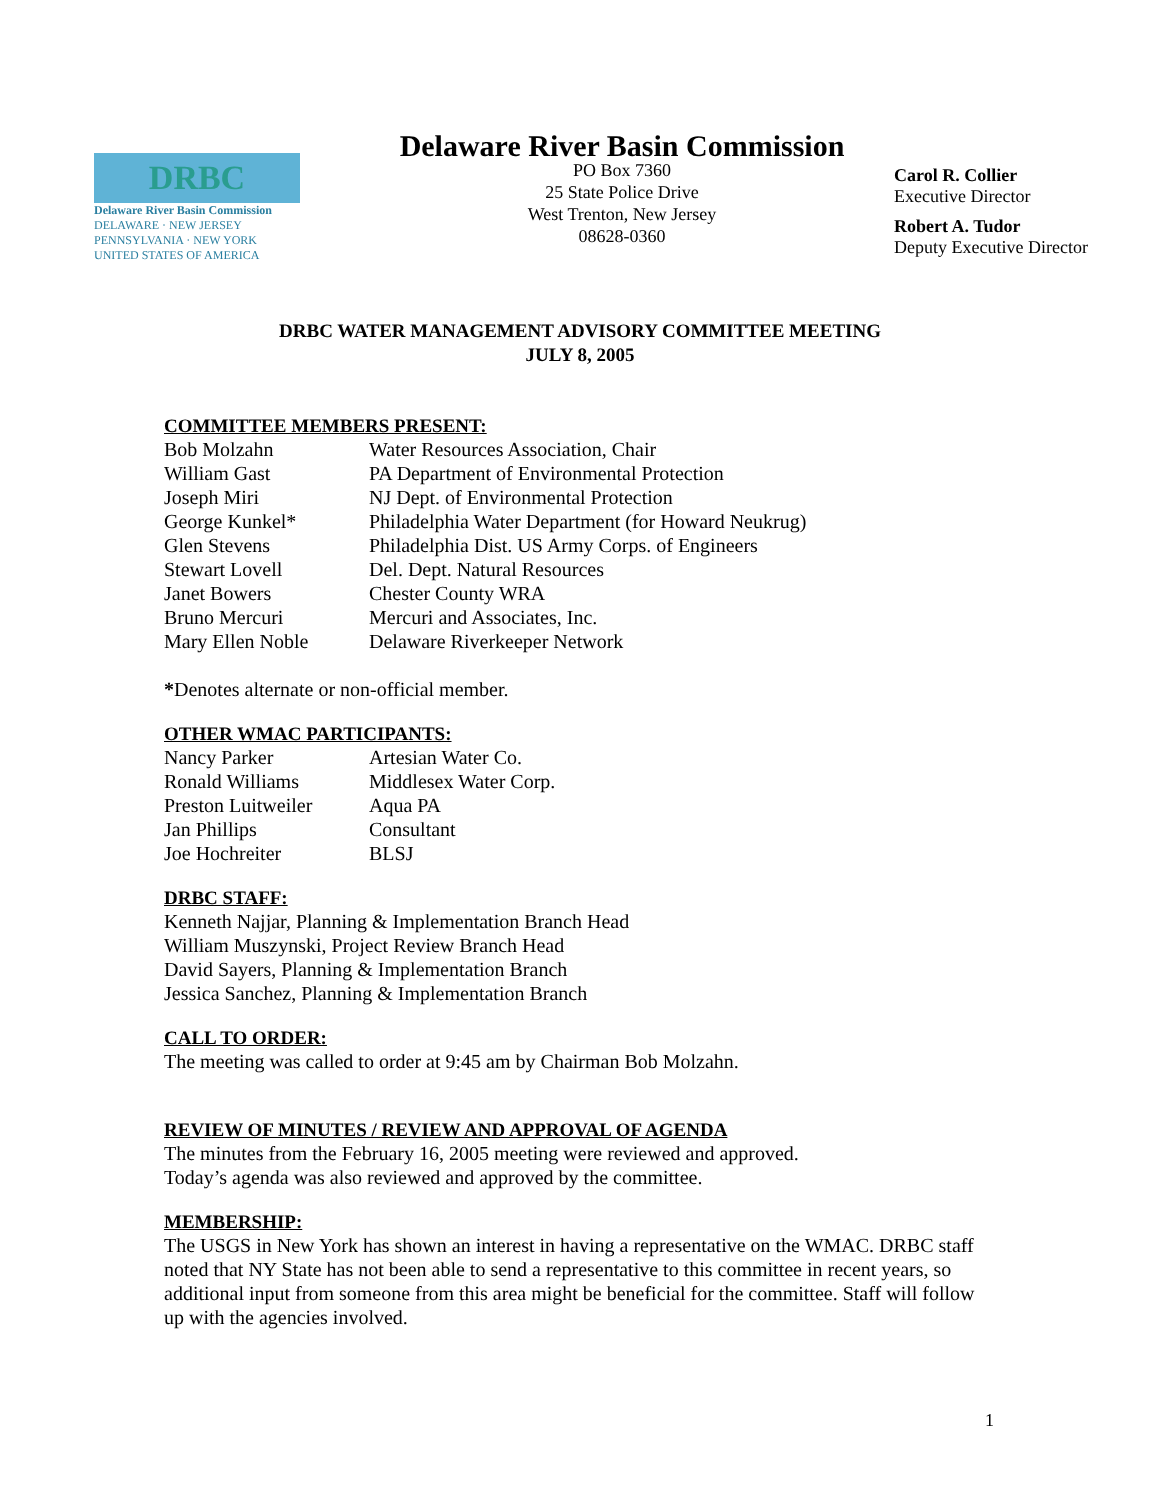DRBC
Delaware River Basin Commission
DELAWARE · NEW JERSEY
PENNSYLVANIA · NEW YORK
UNITED STATES OF AMERICA
Delaware River Basin Commission
PO Box 7360
25 State Police Drive
West Trenton, New Jersey
08628-0360
Carol R. Collier
Executive Director
Robert A. Tudor
Deputy Executive Director
DRBC WATER MANAGEMENT ADVISORY COMMITTEE MEETING
JULY 8, 2005
COMMITTEE MEMBERS PRESENT:
| Bob Molzahn | Water Resources Association, Chair |
| William Gast | PA Department of Environmental Protection |
| Joseph Miri | NJ Dept. of Environmental Protection |
| George Kunkel* | Philadelphia Water Department (for Howard Neukrug) |
| Glen Stevens | Philadelphia Dist. US Army Corps. of Engineers |
| Stewart Lovell | Del. Dept. Natural Resources |
| Janet Bowers | Chester County WRA |
| Bruno Mercuri | Mercuri and Associates, Inc. |
| Mary Ellen Noble | Delaware Riverkeeper Network |
*Denotes alternate or non-official member.
OTHER WMAC PARTICIPANTS:
| Nancy Parker | Artesian Water Co. |
| Ronald Williams | Middlesex Water Corp. |
| Preston Luitweiler | Aqua PA |
| Jan Phillips | Consultant |
| Joe Hochreiter | BLSJ |
DRBC STAFF:
Kenneth Najjar, Planning & Implementation Branch Head
William Muszynski, Project Review Branch Head
David Sayers, Planning & Implementation Branch
Jessica Sanchez, Planning & Implementation Branch
CALL TO ORDER:
The meeting was called to order at 9:45 am by Chairman Bob Molzahn.
REVIEW OF MINUTES / REVIEW AND APPROVAL OF AGENDA
The minutes from the February 16, 2005 meeting were reviewed and approved.
Today’s agenda was also reviewed and approved by the committee.
MEMBERSHIP:
The USGS in New York has shown an interest in having a representative on the WMAC. DRBC staff noted that NY State has not been able to send a representative to this committee in recent years, so additional input from someone from this area might be beneficial for the committee. Staff will follow up with the agencies involved.
1